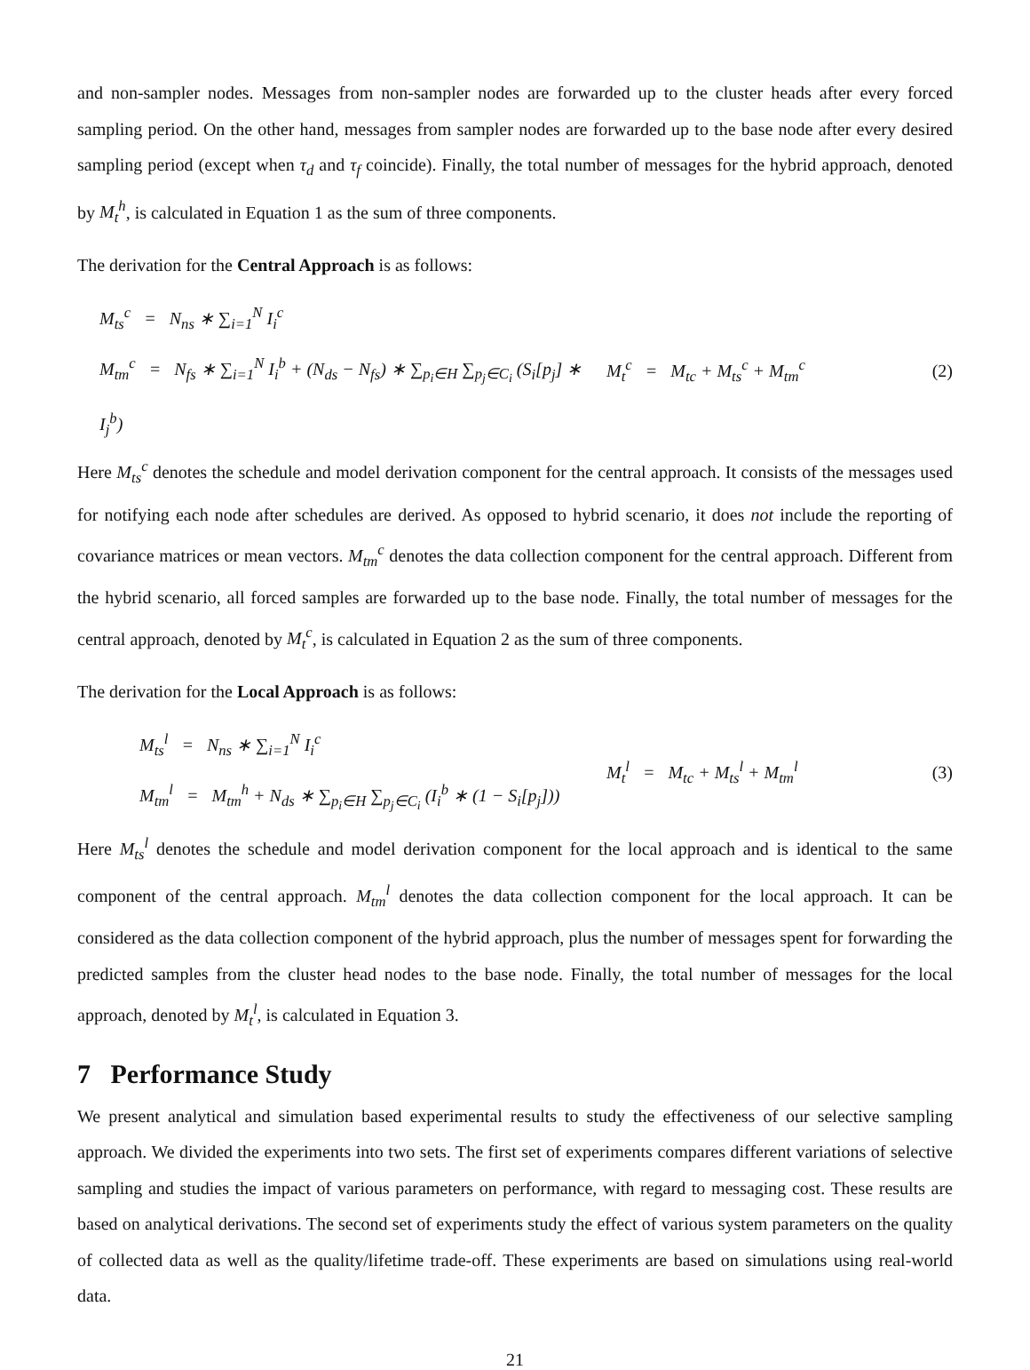and non-sampler nodes. Messages from non-sampler nodes are forwarded up to the cluster heads after every forced sampling period. On the other hand, messages from sampler nodes are forwarded up to the base node after every desired sampling period (except when τ<sub>d</sub> and τ<sub>f</sub> coincide). Finally, the total number of messages for the hybrid approach, denoted by M<sub>t</sub><sup>h</sup>, is calculated in Equation 1 as the sum of three components.
The derivation for the Central Approach is as follows:
M<sub>ts</sub><sup>c</sup> = N<sub>ns</sub> ∗ ∑<sub>i=1</sub><sup>N</sup> I<sub>i</sub><sup>c</sup>
M<sub>tm</sub><sup>c</sup> = N<sub>fs</sub> ∗ ∑<sub>i=1</sub><sup>N</sup> I<sub>i</sub><sup>b</sup> + (N<sub>ds</sub> − N<sub>fs</sub>) ∗ ∑<sub>p<sub>i</sub>∈H</sub> ∑<sub>p<sub>j</sub>∈C<sub>i</sub></sub> (S<sub>i</sub>[p<sub>j</sub>] ∗ I<sub>j</sub><sup>b</sup>)
M<sub>t</sub><sup>c</sup> = M<sub>tc</sub> + M<sub>ts</sub><sup>c</sup> + M<sub>tm</sub><sup>c</sup> (2)
Here M<sub>ts</sub><sup>c</sup> denotes the schedule and model derivation component for the central approach. It consists of the messages used for notifying each node after schedules are derived. As opposed to hybrid scenario, it does not include the reporting of covariance matrices or mean vectors. M<sub>tm</sub><sup>c</sup> denotes the data collection component for the central approach. Different from the hybrid scenario, all forced samples are forwarded up to the base node. Finally, the total number of messages for the central approach, denoted by M<sub>t</sub><sup>c</sup>, is calculated in Equation 2 as the sum of three components.
The derivation for the Local Approach is as follows:
M<sub>ts</sub><sup>l</sup> = N<sub>ns</sub> ∗ ∑<sub>i=1</sub><sup>N</sup> I<sub>i</sub><sup>c</sup>
M<sub>tm</sub><sup>l</sup> = M<sub>tm</sub><sup>h</sup> + N<sub>ds</sub> ∗ ∑<sub>p<sub>i</sub>∈H</sub> ∑<sub>p<sub>j</sub>∈C<sub>i</sub></sub> (I<sub>i</sub><sup>b</sup> ∗ (1 − S<sub>i</sub>[p<sub>j</sub>]))
M<sub>t</sub><sup>l</sup> = M<sub>tc</sub> + M<sub>ts</sub><sup>l</sup> + M<sub>tm</sub><sup>l</sup> (3)
Here M<sub>ts</sub><sup>l</sup> denotes the schedule and model derivation component for the local approach and is identical to the same component of the central approach. M<sub>tm</sub><sup>l</sup> denotes the data collection component for the local approach. It can be considered as the data collection component of the hybrid approach, plus the number of messages spent for forwarding the predicted samples from the cluster head nodes to the base node. Finally, the total number of messages for the local approach, denoted by M<sub>t</sub><sup>l</sup>, is calculated in Equation 3.
7 Performance Study
We present analytical and simulation based experimental results to study the effectiveness of our selective sampling approach. We divided the experiments into two sets. The first set of experiments compares different variations of selective sampling and studies the impact of various parameters on performance, with regard to messaging cost. These results are based on analytical derivations. The second set of experiments study the effect of various system parameters on the quality of collected data as well as the quality/lifetime trade-off. These experiments are based on simulations using real-world data.
21